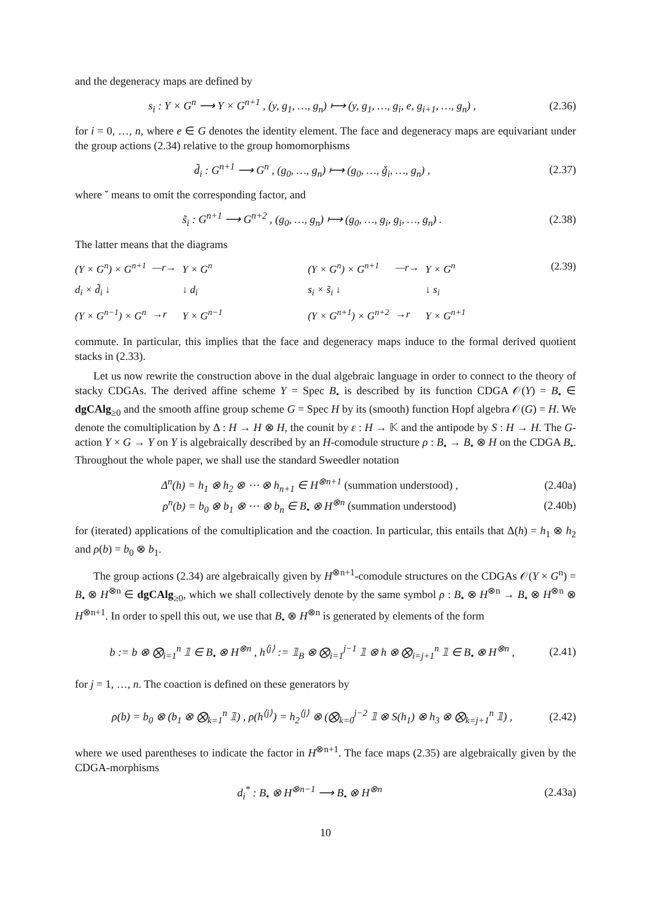and the degeneracy maps are defined by
s<sub>i</sub> : Y × G<sup>n</sup> ⟶ Y × G<sup>n+1</sup> , (y, g<sub>1</sub>, …, g<sub>n</sub>) ⟼ (y, g<sub>1</sub>, …, g<sub>i</sub>, e, g<sub>i+1</sub>, …, g<sub>n</sub>) , (2.36)
for i = 0, …, n, where e ∈ G denotes the identity element. The face and degeneracy maps are equivariant under the group actions (2.34) relative to the group homomorphisms
d̃<sub>i</sub> : G<sup>n+1</sup> ⟶ G<sup>n</sup> , (g<sub>0</sub>, …, g<sub>n</sub>) ⟼ (g<sub>0</sub>, …, ǧ<sub>i</sub>, …, g<sub>n</sub>) , (2.37)
where ˇ means to omit the corresponding factor, and
s̃<sub>i</sub> : G<sup>n+1</sup> ⟶ G<sup>n+2</sup> , (g<sub>0</sub>, …, g<sub>n</sub>) ⟼ (g<sub>0</sub>, …, g<sub>i</sub>, g<sub>i</sub>, …, g<sub>n</sub>) . (2.38)
The latter means that the diagrams
(Y × G<sup>n</sup>) × G<sup>n+1</sup> —r→ Y × G<sup>n</sup> d<sub>i</sub> × d̃<sub>i</sub> ↓ ↓ d<sub>i</sub> (Y × G<sup>n−1</sup>) × G<sup>n</sup> →r Y × G<sup>n−1</sup>
(Y × G<sup>n</sup>) × G<sup>n+1</sup> —r→ Y × G<sup>n</sup> s<sub>i</sub> × s̃<sub>i</sub> ↓ ↓ s<sub>i</sub> (Y × G<sup>n+1</sup>) × G<sup>n+2</sup> →r Y × G<sup>n+1</sup>
(2.39)
commute. In particular, this implies that the face and degeneracy maps induce to the formal derived quotient stacks in (2.33).
Let us now rewrite the construction above in the dual algebraic language in order to connect to the theory of stacky CDGAs. The derived affine scheme Y = Spec B<sub>•</sub> is described by its function CDGA 𝒪(Y) = B<sub>•</sub> ∈ dgCAlg<sub>≥0</sub> and the smooth affine group scheme G = Spec H by its (smooth) function Hopf algebra 𝒪(G) = H. We denote the comultiplication by Δ : H → H ⊗ H, the counit by ε : H → 𝕂 and the antipode by S : H → H. The G-action Y × G → Y on Y is algebraically described by an H-comodule structure ρ : B<sub>•</sub> → B<sub>•</sub> ⊗ H on the CDGA B<sub>•</sub>. Throughout the whole paper, we shall use the standard Sweedler notation
Δ<sup>n</sup>(h) = h<sub>1</sub> ⊗ h<sub>2</sub> ⊗ ⋯ ⊗ h<sub>n+1</sub> ∈ H<sup>⊗n+1</sup> (summation understood) , (2.40a)
ρ<sup>n</sup>(b) = b<sub>0</sub> ⊗ b<sub>1</sub> ⊗ ⋯ ⊗ b<sub>n</sub> ∈ B<sub>•</sub> ⊗ H<sup>⊗n</sup> (summation understood) (2.40b)
for (iterated) applications of the comultiplication and the coaction. In particular, this entails that Δ(h) = h<sub>1</sub> ⊗ h<sub>2</sub> and ρ(b) = b<sub>0</sub> ⊗ b<sub>1</sub>.
The group actions (2.34) are algebraically given by H<sup>⊗n+1</sup>-comodule structures on the CDGAs 𝒪(Y × G<sup>n</sup>) = B<sub>•</sub> ⊗ H<sup>⊗n</sup> ∈ dgCAlg<sub>≥0</sub>, which we shall collectively denote by the same symbol ρ : B<sub>•</sub> ⊗ H<sup>⊗n</sup> → B<sub>•</sub> ⊗ H<sup>⊗n</sup> ⊗ H<sup>⊗n+1</sup>. In order to spell this out, we use that B<sub>•</sub> ⊗ H<sup>⊗n</sup> is generated by elements of the form
b := b ⊗ ⨂<sub>i=1</sub><sup>n</sup> 𝟙 ∈ B<sub>•</sub> ⊗ H<sup>⊗n</sup> , h<sup>⟨j⟩</sup> := 𝟙<sub>B</sub> ⊗ ⨂<sub>i=1</sub><sup>j−1</sup> 𝟙 ⊗ h ⊗ ⨂<sub>i=j+1</sub><sup>n</sup> 𝟙 ∈ B<sub>•</sub> ⊗ H<sup>⊗n</sup> , (2.41)
for j = 1, …, n. The coaction is defined on these generators by
ρ(b) = b<sub>0</sub> ⊗ (b<sub>1</sub> ⊗ ⨂<sub>k=1</sub><sup>n</sup> 𝟙) , ρ(h<sup>⟨j⟩</sup>) = h<sub>2</sub><sup>⟨j⟩</sup> ⊗ (⨂<sub>k=0</sub><sup>j−2</sup> 𝟙 ⊗ S(h<sub>1</sub>) ⊗ h<sub>3</sub> ⊗ ⨂<sub>k=j+1</sub><sup>n</sup> 𝟙) , (2.42)
where we used parentheses to indicate the factor in H<sup>⊗n+1</sup>. The face maps (2.35) are algebraically given by the CDGA-morphisms
d<sub>i</sub><sup>*</sup> : B<sub>•</sub> ⊗ H<sup>⊗n−1</sup> ⟶ B<sub>•</sub> ⊗ H<sup>⊗n</sup> (2.43a)
10